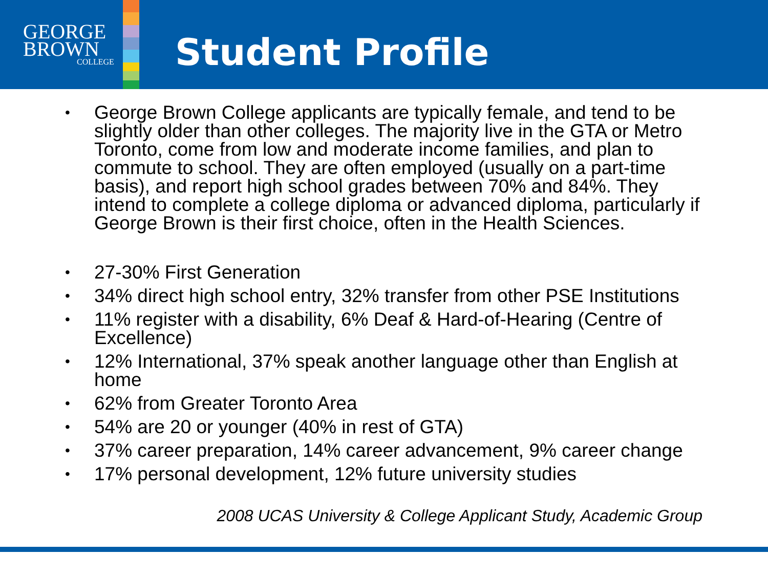GEORGE
BROWN
COLLEGE
Student Profile
• George Brown College applicants are typically female, and tend to be slightly older than other colleges. The majority live in the GTA or Metro Toronto, come from low and moderate income families, and plan to commute to school. They are often employed (usually on a part-time basis), and report high school grades between 70% and 84%. They intend to complete a college diploma or advanced diploma, particularly if George Brown is their first choice, often in the Health Sciences.
• 27-30% First Generation
• 34% direct high school entry, 32% transfer from other PSE Institutions
• 11% register with a disability, 6% Deaf & Hard-of-Hearing (Centre of Excellence)
• 12% International, 37% speak another language other than English at home
• 62% from Greater Toronto Area
• 54% are 20 or younger (40% in rest of GTA)
• 37% career preparation, 14% career advancement, 9% career change
• 17% personal development, 12% future university studies
2008 UCAS University & College Applicant Study, Academic Group